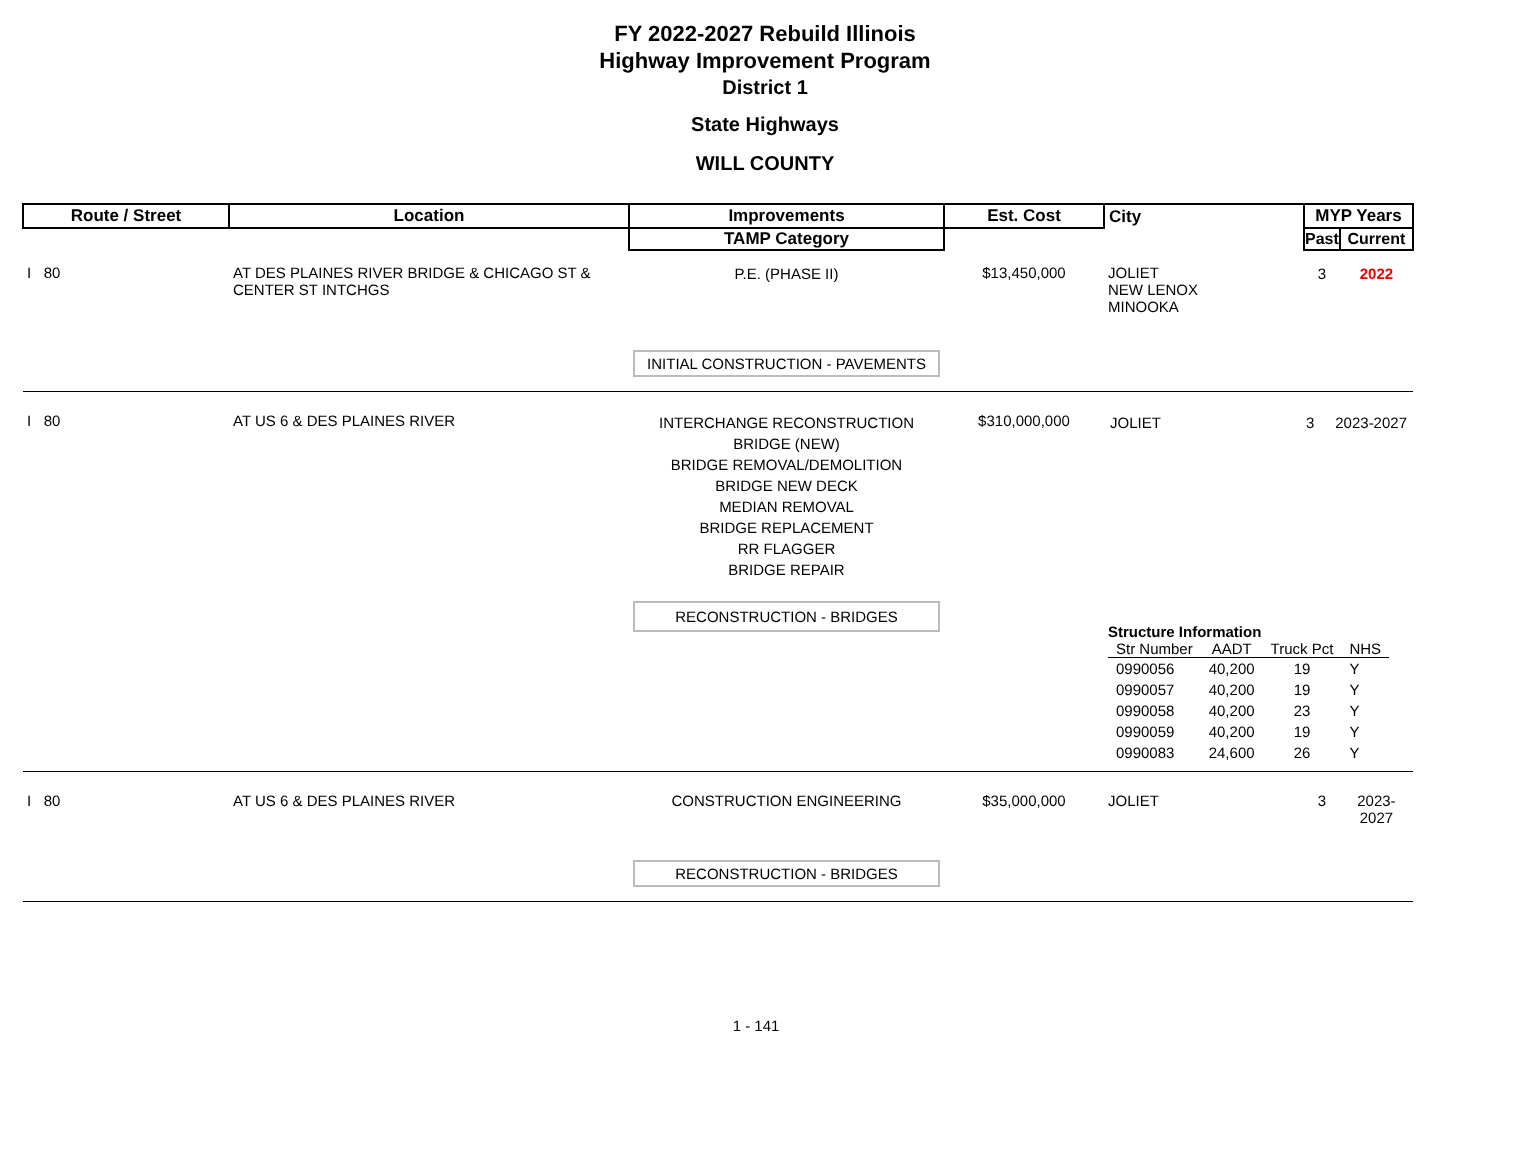FY 2022-2027 Rebuild Illinois
Highway Improvement Program
District 1
State Highways
WILL COUNTY
| Route / Street | Location | Improvements | Est. Cost | City | MYP Years | |
| --- | --- | --- | --- | --- | --- | --- |
| | | TAMP Category | | | Past | Current |
| I 80 | AT DES PLAINES RIVER BRIDGE & CHICAGO ST & CENTER ST INTCHGS | P.E. (PHASE II) INITIAL CONSTRUCTION - PAVEMENTS | $13,450,000 | JOLIET NEW LENOX MINOOKA | 3 | 2022 |
| I 80 | AT US 6 & DES PLAINES RIVER | INTERCHANGE RECONSTRUCTION BRIDGE (NEW) BRIDGE REMOVAL/DEMOLITION BRIDGE NEW DECK MEDIAN REMOVAL BRIDGE REPLACEMENT RR FLAGGER BRIDGE REPAIR RECONSTRUCTION - BRIDGES | $310,000,000 | / JOLIET / 3 2023-2027 / Structure Information / Str Number / AADT / Truck Pct / NHS / / --- / --- / --- / --- / / 0990056 / 40,200 / 19 / Y / / 0990057 / 40,200 / 19 / Y / / 0990058 / 40,200 / 23 / Y / / 0990059 / 40,200 / 19 / Y / / 0990083 / 24,600 / 26 / Y / | | |
| I 80 | AT US 6 & DES PLAINES RIVER | CONSTRUCTION ENGINEERING RECONSTRUCTION - BRIDGES | $35,000,000 | JOLIET | 3 | 2023-2027 |
1 - 141